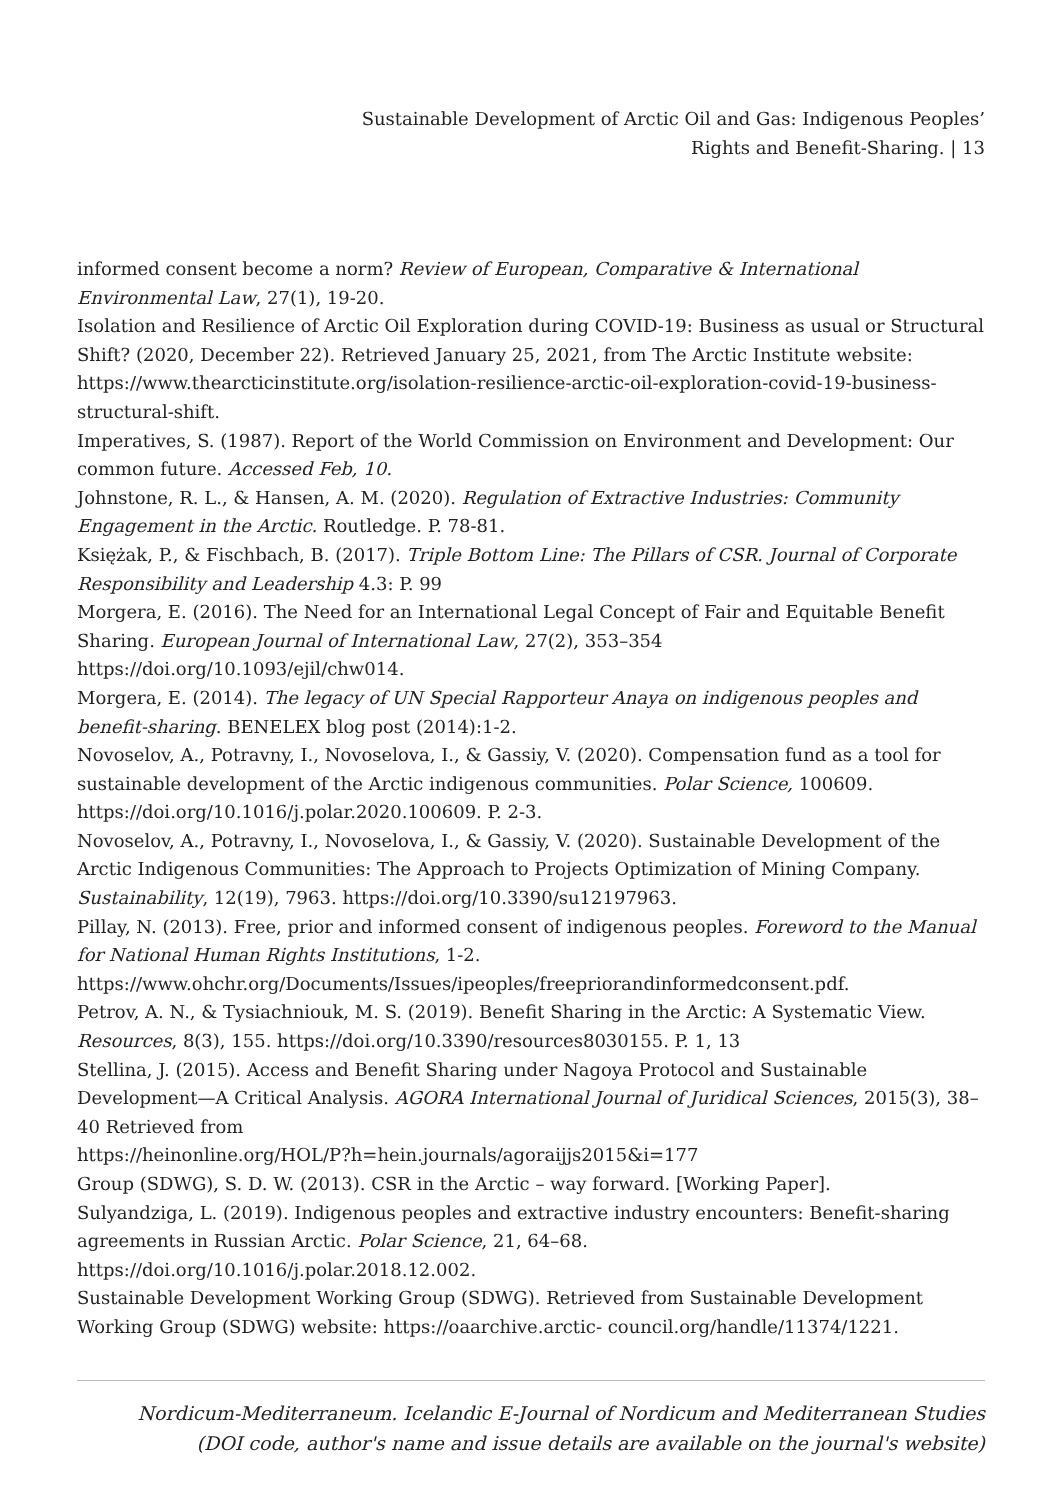Sustainable Development of Arctic Oil and Gas: Indigenous Peoples’
Rights and Benefit-Sharing. | 13
informed consent become a norm? Review of European, Comparative & International Environmental Law, 27(1), 19-20.
Isolation and Resilience of Arctic Oil Exploration during COVID-19: Business as usual or Structural Shift? (2020, December 22). Retrieved January 25, 2021, from The Arctic Institute website: https://www.thearcticinstitute.org/isolation-resilience-arctic-oil-exploration-covid-19-business-structural-shift.
Imperatives, S. (1987). Report of the World Commission on Environment and Development: Our common future. Accessed Feb, 10.
Johnstone, R. L., & Hansen, A. M. (2020). Regulation of Extractive Industries: Community Engagement in the Arctic. Routledge. P. 78-81.
Księżak, P., & Fischbach, B. (2017). Triple Bottom Line: The Pillars of CSR. Journal of Corporate Responsibility and Leadership 4.3: P. 99
Morgera, E. (2016). The Need for an International Legal Concept of Fair and Equitable Benefit Sharing. European Journal of International Law, 27(2), 353–354 https://doi.org/10.1093/ejil/chw014.
Morgera, E. (2014). The legacy of UN Special Rapporteur Anaya on indigenous peoples and benefit-sharing. BENELEX blog post (2014):1-2.
Novoselov, A., Potravny, I., Novoselova, I., & Gassiy, V. (2020). Compensation fund as a tool for sustainable development of the Arctic indigenous communities. Polar Science, 100609. https://doi.org/10.1016/j.polar.2020.100609. P. 2-3.
Novoselov, A., Potravny, I., Novoselova, I., & Gassiy, V. (2020). Sustainable Development of the Arctic Indigenous Communities: The Approach to Projects Optimization of Mining Company. Sustainability, 12(19), 7963. https://doi.org/10.3390/su12197963.
Pillay, N. (2013). Free, prior and informed consent of indigenous peoples. Foreword to the Manual for National Human Rights Institutions, 1-2.
https://www.ohchr.org/Documents/Issues/ipeoples/freepriorandinformedconsent.pdf.
Petrov, A. N., & Tysiachniouk, M. S. (2019). Benefit Sharing in the Arctic: A Systematic View. Resources, 8(3), 155. https://doi.org/10.3390/resources8030155. P. 1, 13
Stellina, J. (2015). Access and Benefit Sharing under Nagoya Protocol and Sustainable Development—A Critical Analysis. AGORA International Journal of Juridical Sciences, 2015(3), 38–40 Retrieved from
https://heinonline.org/HOL/P?h=hein.journals/agoraijjs2015&i=177
Group (SDWG), S. D. W. (2013). CSR in the Arctic – way forward. [Working Paper].
Sulyandziga, L. (2019). Indigenous peoples and extractive industry encounters: Benefit-sharing agreements in Russian Arctic. Polar Science, 21, 64–68. https://doi.org/10.1016/j.polar.2018.12.002.
Sustainable Development Working Group (SDWG). Retrieved from Sustainable Development Working Group (SDWG) website: https://oaarchive.arctic- council.org/handle/11374/1221.
Nordicum-Mediterraneum. Icelandic E-Journal of Nordicum and Mediterranean Studies
(DOI code, author's name and issue details are available on the journal's website)